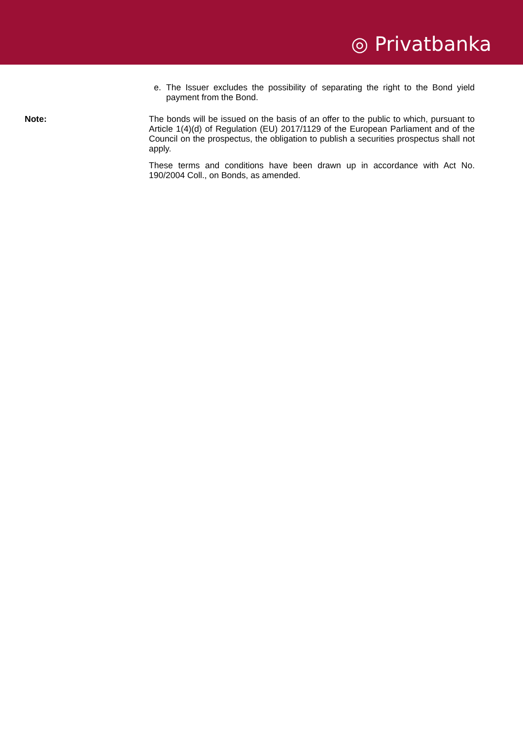◎ Privatbanka
e. The Issuer excludes the possibility of separating the right to the Bond yield payment from the Bond.
Note:
The bonds will be issued on the basis of an offer to the public to which, pursuant to Article 1(4)(d) of Regulation (EU) 2017/1129 of the European Parliament and of the Council on the prospectus, the obligation to publish a securities prospectus shall not apply.
These terms and conditions have been drawn up in accordance with Act No. 190/2004 Coll., on Bonds, as amended.